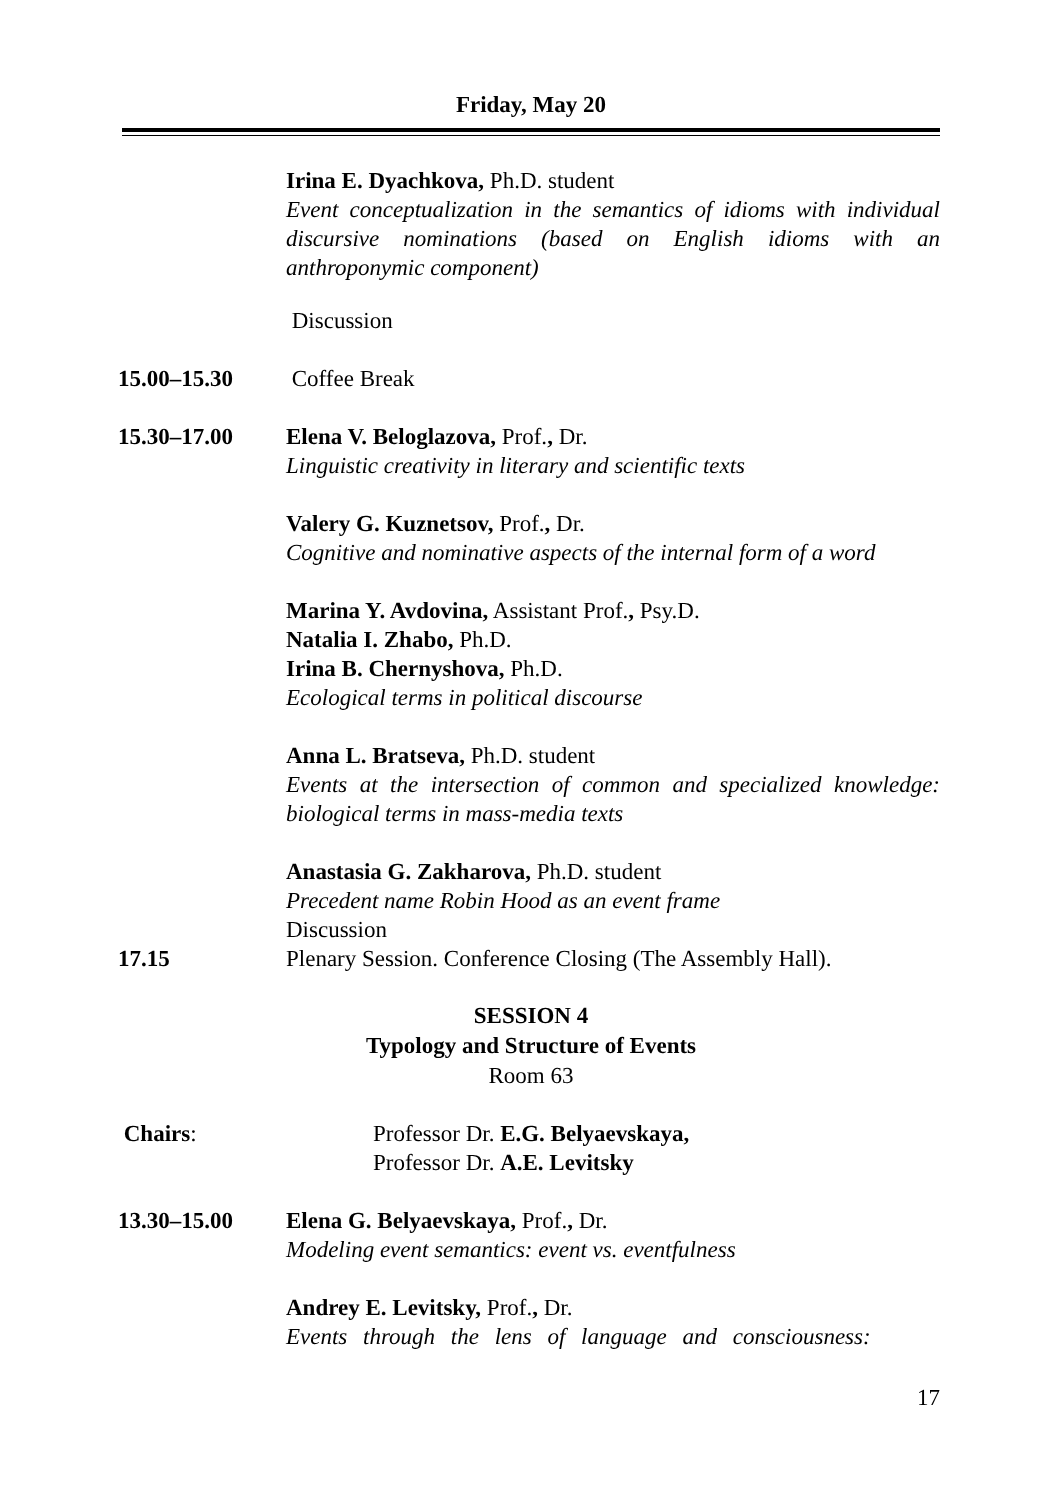Friday, May 20
Irina E. Dyachkova, Ph.D. student
Event conceptualization in the semantics of idioms with individual discursive nominations (based on English idioms with an anthroponymic component)
Discussion
15.00–15.30 Coffee Break
15.30–17.00 Elena V. Beloglazova, Prof., Dr.
Linguistic creativity in literary and scientific texts
Valery G. Kuznetsov, Prof., Dr.
Cognitive and nominative aspects of the internal form of a word
Marina Y. Avdovina, Assistant Prof., Psy.D.
Natalia I. Zhabo, Ph.D.
Irina B. Chernyshova, Ph.D.
Ecological terms in political discourse
Anna L. Bratseva, Ph.D. student
Events at the intersection of common and specialized knowledge: biological terms in mass-media texts
Anastasia G. Zakharova, Ph.D. student
Precedent name Robin Hood as an event frame
Discussion
17.15 Plenary Session. Conference Closing (The Assembly Hall).
SESSION 4
Typology and Structure of Events
Room 63
Chairs: Professor Dr. E.G. Belyaevskaya,
Professor Dr. A.E. Levitsky
13.30–15.00 Elena G. Belyaevskaya, Prof., Dr.
Modeling event semantics: event vs. eventfulness
Andrey E. Levitsky, Prof., Dr.
Events through the lens of language and consciousness:
17